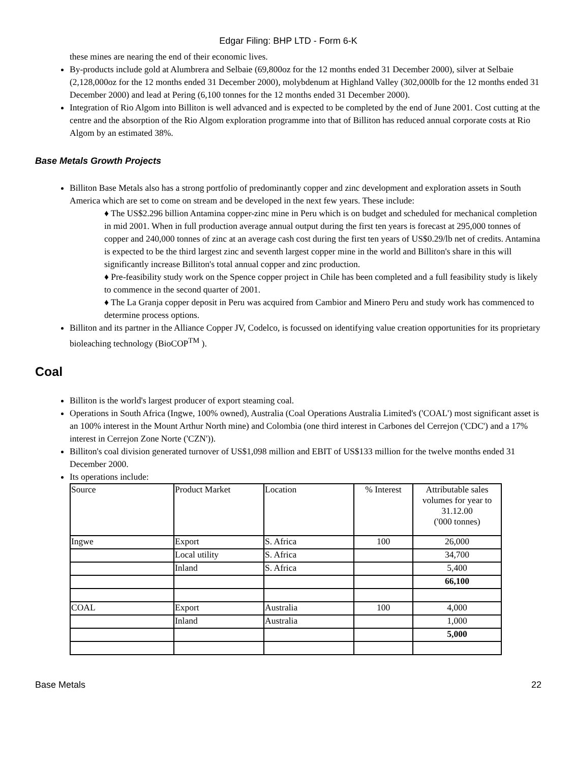Edgar Filing: BHP LTD - Form 6-K
these mines are nearing the end of their economic lives.
By-products include gold at Alumbrera and Selbaie (69,800oz for the 12 months ended 31 December 2000), silver at Selbaie (2,128,000oz for the 12 months ended 31 December 2000), molybdenum at Highland Valley (302,000lb for the 12 months ended 31 December 2000) and lead at Pering (6,100 tonnes for the 12 months ended 31 December 2000).
Integration of Rio Algom into Billiton is well advanced and is expected to be completed by the end of June 2001. Cost cutting at the centre and the absorption of the Rio Algom exploration programme into that of Billiton has reduced annual corporate costs at Rio Algom by an estimated 38%.
Base Metals Growth Projects
Billiton Base Metals also has a strong portfolio of predominantly copper and zinc development and exploration assets in South America which are set to come on stream and be developed in the next few years. These include:
♦ The US$2.296 billion Antamina copper-zinc mine in Peru which is on budget and scheduled for mechanical completion in mid 2001. When in full production average annual output during the first ten years is forecast at 295,000 tonnes of copper and 240,000 tonnes of zinc at an average cash cost during the first ten years of US$0.29/lb net of credits. Antamina is expected to be the third largest zinc and seventh largest copper mine in the world and Billiton's share in this will significantly increase Billiton's total annual copper and zinc production.
♦ Pre-feasibility study work on the Spence copper project in Chile has been completed and a full feasibility study is likely to commence in the second quarter of 2001.
♦ The La Granja copper deposit in Peru was acquired from Cambior and Minero Peru and study work has commenced to determine process options.
Billiton and its partner in the Alliance Copper JV, Codelco, is focussed on identifying value creation opportunities for its proprietary bioleaching technology (BioCOP<sup>TM</sup> ).
Coal
Billiton is the world's largest producer of export steaming coal.
Operations in South Africa (Ingwe, 100% owned), Australia (Coal Operations Australia Limited's ('COAL') most significant asset is an 100% interest in the Mount Arthur North mine) and Colombia (one third interest in Carbones del Cerrejon ('CDC') and a 17% interest in Cerrejon Zone Norte ('CZN')).
Billiton's coal division generated turnover of US$1,098 million and EBIT of US$133 million for the twelve months ended 31 December 2000.
Its operations include:
| Source | Product Market | Location | % Interest | Attributable sales volumes for year to 31.12.00 ('000 tonnes) |
| Ingwe | Export | S. Africa | 100 | 26,000 |
| | Local utility | S. Africa | | 34,700 |
| | Inland | S. Africa | | 5,400 |
| | | | | 66,100 |
| COAL | Export | Australia | 100 | 4,000 |
| | Inland | Australia | | 1,000 |
| | | | | 5,000 |
Base Metals 22